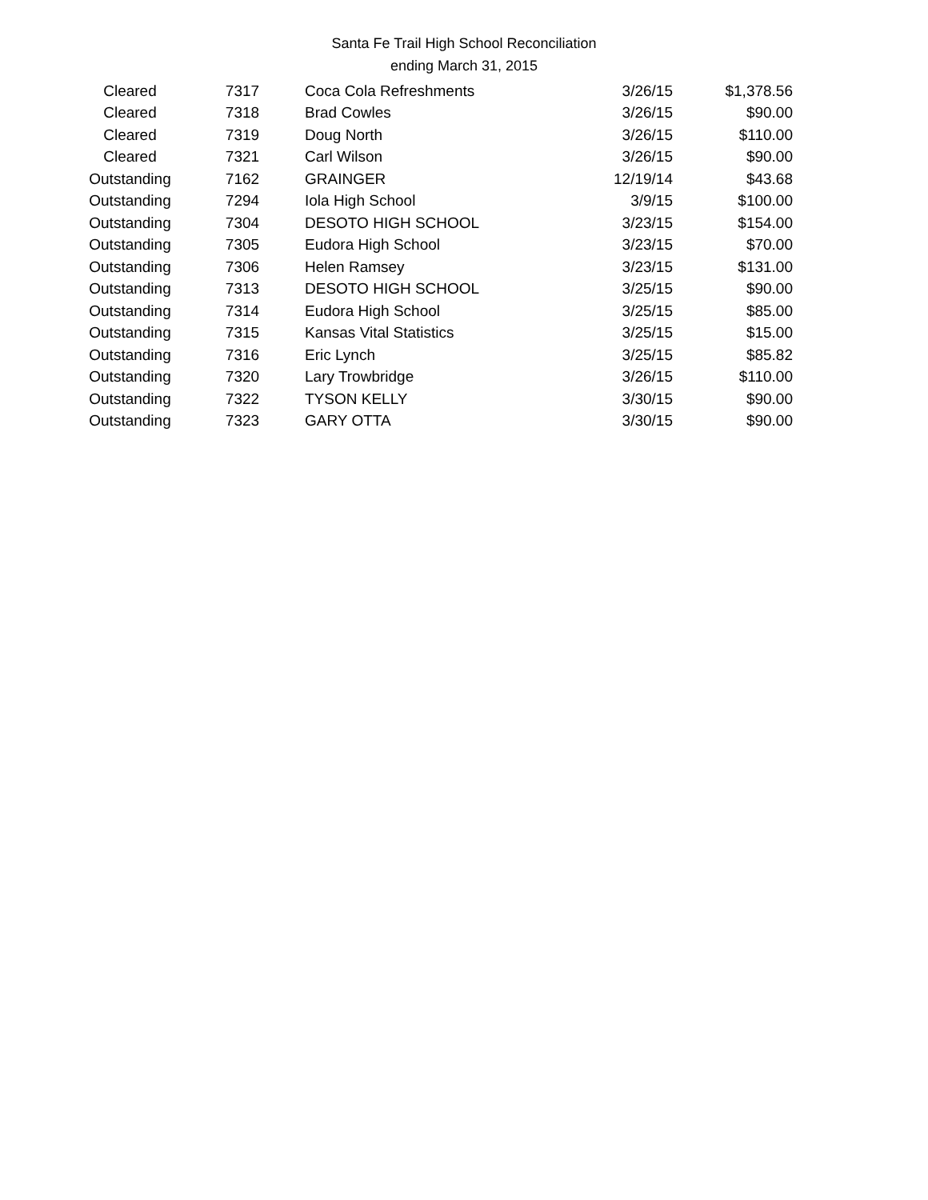Santa Fe Trail High School Reconciliation
ending March 31, 2015
| Cleared | 7317 | Coca Cola Refreshments | 3/26/15 | $1,378.56 |
| Cleared | 7318 | Brad Cowles | 3/26/15 | $90.00 |
| Cleared | 7319 | Doug North | 3/26/15 | $110.00 |
| Cleared | 7321 | Carl Wilson | 3/26/15 | $90.00 |
| Outstanding | 7162 | GRAINGER | 12/19/14 | $43.68 |
| Outstanding | 7294 | Iola High School | 3/9/15 | $100.00 |
| Outstanding | 7304 | DESOTO HIGH SCHOOL | 3/23/15 | $154.00 |
| Outstanding | 7305 | Eudora High School | 3/23/15 | $70.00 |
| Outstanding | 7306 | Helen Ramsey | 3/23/15 | $131.00 |
| Outstanding | 7313 | DESOTO HIGH SCHOOL | 3/25/15 | $90.00 |
| Outstanding | 7314 | Eudora High School | 3/25/15 | $85.00 |
| Outstanding | 7315 | Kansas Vital Statistics | 3/25/15 | $15.00 |
| Outstanding | 7316 | Eric Lynch | 3/25/15 | $85.82 |
| Outstanding | 7320 | Lary Trowbridge | 3/26/15 | $110.00 |
| Outstanding | 7322 | TYSON KELLY | 3/30/15 | $90.00 |
| Outstanding | 7323 | GARY OTTA | 3/30/15 | $90.00 |